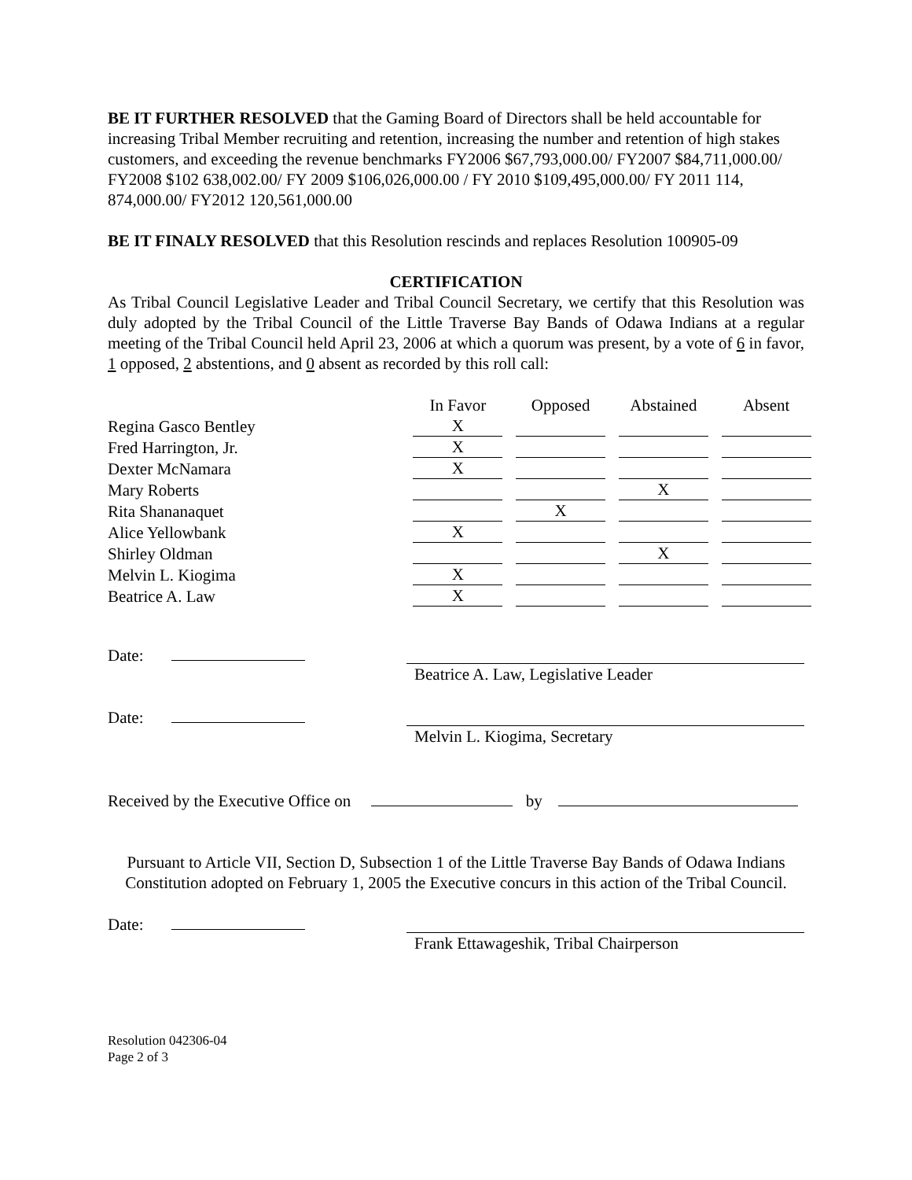BE IT FURTHER RESOLVED that the Gaming Board of Directors shall be held accountable for increasing Tribal Member recruiting and retention, increasing the number and retention of high stakes customers, and exceeding the revenue benchmarks FY2006 $67,793,000.00/ FY2007 $84,711,000.00/ FY2008 $102 638,002.00/ FY 2009 $106,026,000.00 / FY 2010 $109,495,000.00/ FY 2011 114, 874,000.00/ FY2012 120,561,000.00
BE IT FINALY RESOLVED that this Resolution rescinds and replaces Resolution 100905-09
CERTIFICATION
As Tribal Council Legislative Leader and Tribal Council Secretary, we certify that this Resolution was duly adopted by the Tribal Council of the Little Traverse Bay Bands of Odawa Indians at a regular meeting of the Tribal Council held April 23, 2006 at which a quorum was present, by a vote of 6 in favor, 1 opposed, 2 abstentions, and 0 absent as recorded by this roll call:
| | In Favor | Opposed | Abstained | Absent |
| --- | --- | --- | --- | --- |
| Regina Gasco Bentley | X | | | |
| Fred Harrington, Jr. | X | | | |
| Dexter McNamara | X | | | |
| Mary Roberts | | | X | |
| Rita Shananaquet | | X | | |
| Alice Yellowbank | X | | | |
| Shirley Oldman | | | X | |
| Melvin L. Kiogima | X | | | |
| Beatrice A. Law | X | | | |
Date:
Beatrice A. Law, Legislative Leader
Date:
Melvin L. Kiogima, Secretary
Received by the Executive Office on by
Pursuant to Article VII, Section D, Subsection 1 of the Little Traverse Bay Bands of Odawa Indians Constitution adopted on February 1, 2005 the Executive concurs in this action of the Tribal Council.
Date:
Frank Ettawageshik, Tribal Chairperson
Resolution 042306-04
Page 2 of 3